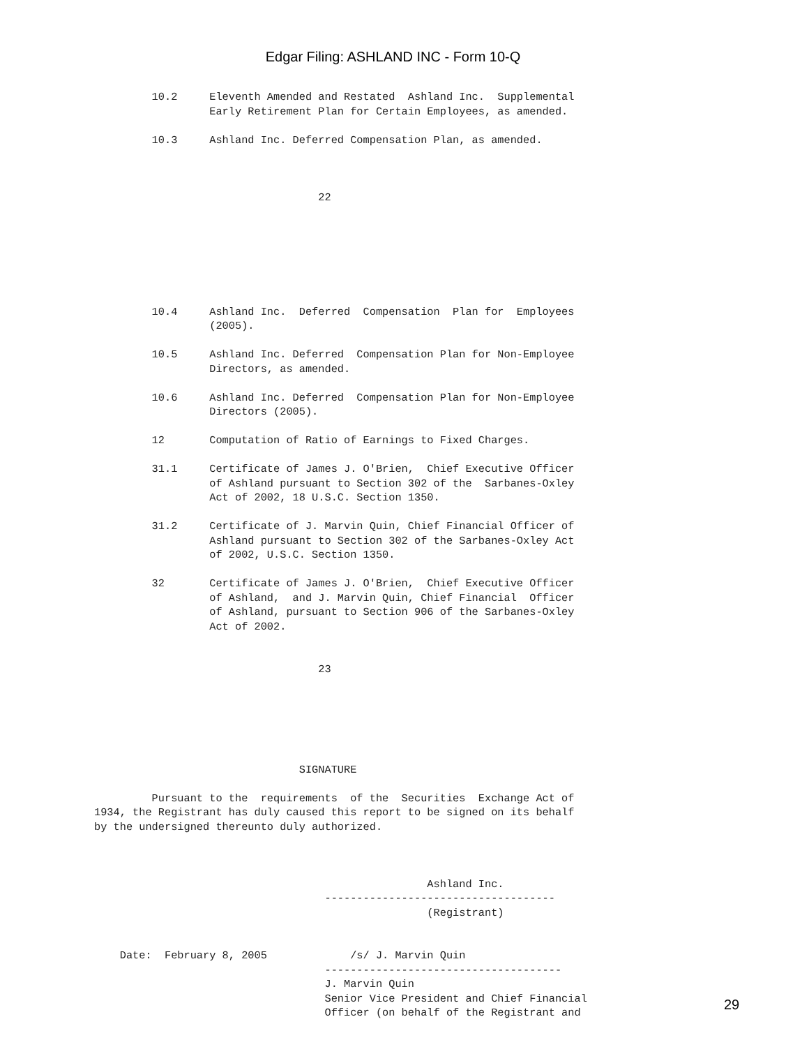Edgar Filing: ASHLAND INC - Form 10-Q
         10.2     Eleventh Amended and Restated  Ashland Inc.  Supplemental
                  Early Retirement Plan for Certain Employees, as amended.

         10.3     Ashland Inc. Deferred Compensation Plan, as amended.



                                   22







         10.4     Ashland Inc.  Deferred  Compensation  Plan for  Employees
                  (2005).

         10.5     Ashland Inc. Deferred  Compensation Plan for Non-Employee
                  Directors, as amended.

         10.6     Ashland Inc. Deferred  Compensation Plan for Non-Employee
                  Directors (2005).

         12       Computation of Ratio of Earnings to Fixed Charges.

         31.1     Certificate of James J. O'Brien,  Chief Executive Officer
                  of Ashland pursuant to Section 302 of the  Sarbanes-Oxley
                  Act of 2002, 18 U.S.C. Section 1350.

         31.2     Certificate of J. Marvin Quin, Chief Financial Officer of
                  Ashland pursuant to Section 302 of the Sarbanes-Oxley Act
                  of 2002, U.S.C. Section 1350.

         32       Certificate of James J. O'Brien,  Chief Executive Officer
                  of Ashland,  and J. Marvin Quin, Chief Financial  Officer
                  of Ashland, pursuant to Section 906 of the Sarbanes-Oxley
                  Act of 2002.


                                   23






                                SIGNATURE

         Pursuant to the  requirements  of the  Securities  Exchange Act of
1934, the Registrant has duly caused this report to be signed on its behalf
by the undersigned thereunto duly authorized.



                                                    Ashland Inc.
                                    ------------------------------------
                                                    (Registrant)


    Date:  February 8, 2005             /s/ J. Marvin Quin
                                    -------------------------------------
                                    J. Marvin Quin
                                    Senior Vice President and Chief Financial
                                    Officer (on behalf of the Registrant and
29